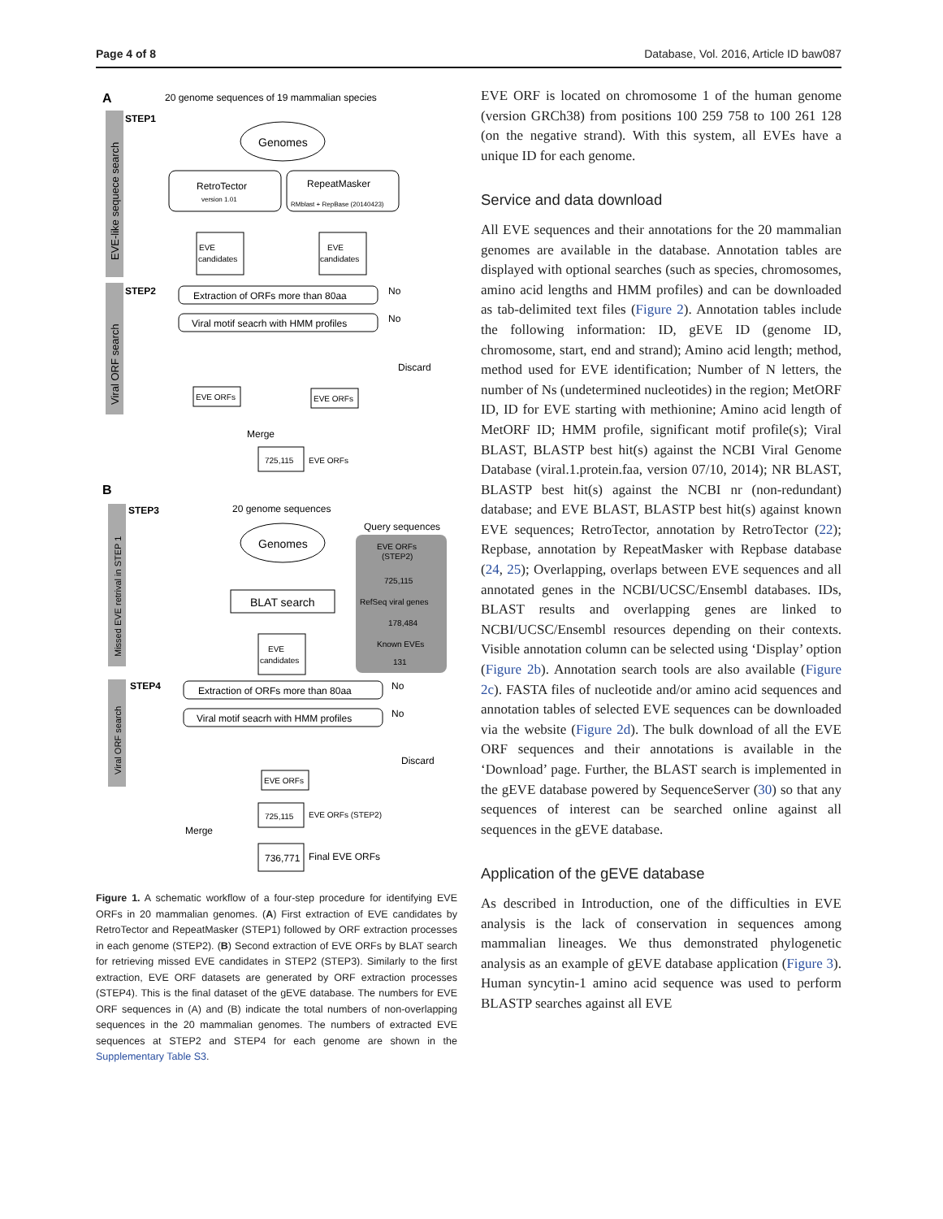Page 4 of 8 Database, Vol. 2016, Article ID baw087
A
20 genome sequences of 19 mammalian species
EVE-like sequece search
STEP1
Genomes
RetroTector
version 1.01
RepeatMasker
RMblast + RepBase (20140423)
EVE
candidates
EVE
candidates
Viral ORF search
STEP2
Extraction of ORFs more than 80aa
No
Viral motif seacrh with HMM profiles
No
Discard
EVE ORFs
EVE ORFs
Merge
725,115
EVE ORFs
B
STEP3
20 genome sequences
Missed EVE retrival in STEP 1
Query sequences
EVE ORFs
(STEP2)
725,115
RefSeq viral genes
178,484
Known EVEs
131
Genomes
BLAT search
EVE
candidates
Viral ORF search
STEP4
Extraction of ORFs more than 80aa
No
Viral motif seacrh with HMM profiles
No
Discard
EVE ORFs
725,115
EVE ORFs (STEP2)
Merge
736,771
Final EVE ORFs
Figure 1. A schematic workflow of a four-step procedure for identifying EVE ORFs in 20 mammalian genomes. (A) First extraction of EVE candidates by RetroTector and RepeatMasker (STEP1) followed by ORF extraction processes in each genome (STEP2). (B) Second extraction of EVE ORFs by BLAT search for retrieving missed EVE candidates in STEP2 (STEP3). Similarly to the first extraction, EVE ORF datasets are generated by ORF extraction processes (STEP4). This is the final dataset of the gEVE database. The numbers for EVE ORF sequences in (A) and (B) indicate the total numbers of non-overlapping sequences in the 20 mammalian genomes. The numbers of extracted EVE sequences at STEP2 and STEP4 for each genome are shown in the Supplementary Table S3.
EVE ORF is located on chromosome 1 of the human genome (version GRCh38) from positions 100 259 758 to 100 261 128 (on the negative strand). With this system, all EVEs have a unique ID for each genome.
Service and data download
All EVE sequences and their annotations for the 20 mammalian genomes are available in the database. Annotation tables are displayed with optional searches (such as species, chromosomes, amino acid lengths and HMM profiles) and can be downloaded as tab-delimited text files (Figure 2). Annotation tables include the following information: ID, gEVE ID (genome ID, chromosome, start, end and strand); Amino acid length; method, method used for EVE identification; Number of N letters, the number of Ns (undetermined nucleotides) in the region; MetORF ID, ID for EVE starting with methionine; Amino acid length of MetORF ID; HMM profile, significant motif profile(s); Viral BLAST, BLASTP best hit(s) against the NCBI Viral Genome Database (viral.1.protein.faa, version 07/10, 2014); NR BLAST, BLASTP best hit(s) against the NCBI nr (non-redundant) database; and EVE BLAST, BLASTP best hit(s) against known EVE sequences; RetroTector, annotation by RetroTector (22); Repbase, annotation by RepeatMasker with Repbase database (24, 25); Overlapping, overlaps between EVE sequences and all annotated genes in the NCBI/UCSC/Ensembl databases. IDs, BLAST results and overlapping genes are linked to NCBI/UCSC/Ensembl resources depending on their contexts. Visible annotation column can be selected using ‘Display’ option (Figure 2b). Annotation search tools are also available (Figure 2c). FASTA files of nucleotide and/or amino acid sequences and annotation tables of selected EVE sequences can be downloaded via the website (Figure 2d). The bulk download of all the EVE ORF sequences and their annotations is available in the ‘Download’ page. Further, the BLAST search is implemented in the gEVE database powered by SequenceServer (30) so that any sequences of interest can be searched online against all sequences in the gEVE database.
Application of the gEVE database
As described in Introduction, one of the difficulties in EVE analysis is the lack of conservation in sequences among mammalian lineages. We thus demonstrated phylogenetic analysis as an example of gEVE database application (Figure 3). Human syncytin-1 amino acid sequence was used to perform BLASTP searches against all EVE